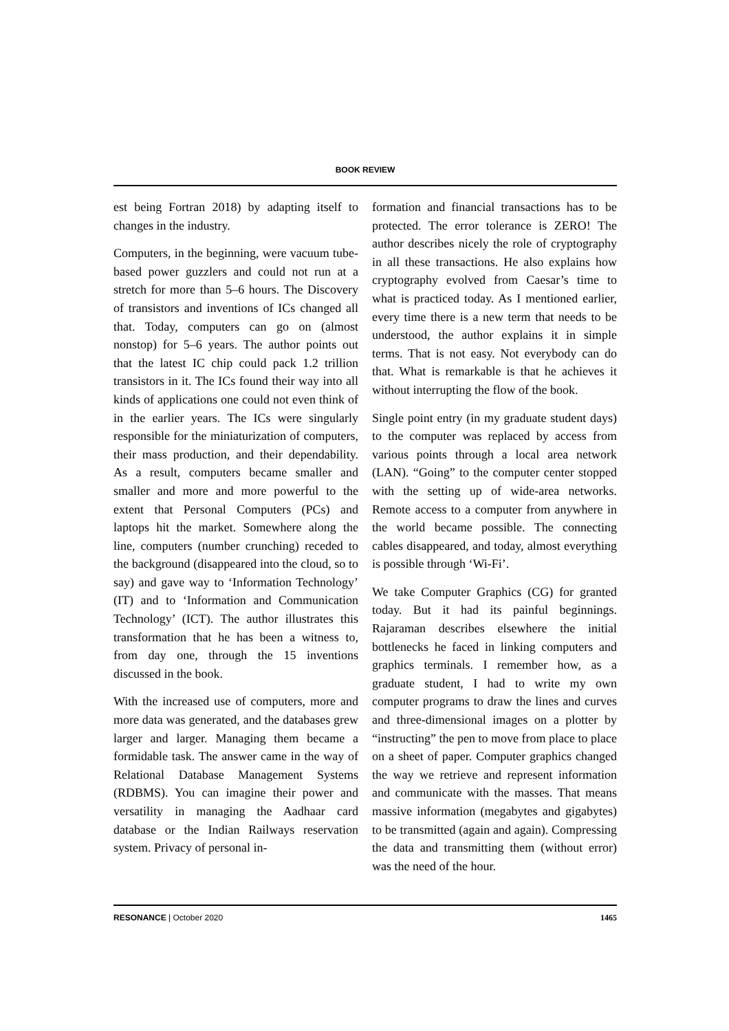BOOK REVIEW
est being Fortran 2018) by adapting itself to changes in the industry.
Computers, in the beginning, were vacuum tube-based power guzzlers and could not run at a stretch for more than 5–6 hours. The Discovery of transistors and inventions of ICs changed all that. Today, computers can go on (almost nonstop) for 5–6 years. The author points out that the latest IC chip could pack 1.2 trillion transistors in it. The ICs found their way into all kinds of applications one could not even think of in the earlier years. The ICs were singularly responsible for the miniaturization of computers, their mass production, and their dependability. As a result, computers became smaller and smaller and more and more powerful to the extent that Personal Computers (PCs) and laptops hit the market. Somewhere along the line, computers (number crunching) receded to the background (disappeared into the cloud, so to say) and gave way to ‘Information Technology’ (IT) and to ‘Information and Communication Technology’ (ICT). The author illustrates this transformation that he has been a witness to, from day one, through the 15 inventions discussed in the book.
With the increased use of computers, more and more data was generated, and the databases grew larger and larger. Managing them became a formidable task. The answer came in the way of Relational Database Management Systems (RDBMS). You can imagine their power and versatility in managing the Aadhaar card database or the Indian Railways reservation system. Privacy of personal in-
formation and financial transactions has to be protected. The error tolerance is ZERO! The author describes nicely the role of cryptography in all these transactions. He also explains how cryptography evolved from Caesar’s time to what is practiced today. As I mentioned earlier, every time there is a new term that needs to be understood, the author explains it in simple terms. That is not easy. Not everybody can do that. What is remarkable is that he achieves it without interrupting the flow of the book.
Single point entry (in my graduate student days) to the computer was replaced by access from various points through a local area network (LAN). “Going” to the computer center stopped with the setting up of wide-area networks. Remote access to a computer from anywhere in the world became possible. The connecting cables disappeared, and today, almost everything is possible through ‘Wi-Fi’.
We take Computer Graphics (CG) for granted today. But it had its painful beginnings. Rajaraman describes elsewhere the initial bottlenecks he faced in linking computers and graphics terminals. I remember how, as a graduate student, I had to write my own computer programs to draw the lines and curves and three-dimensional images on a plotter by “instructing” the pen to move from place to place on a sheet of paper. Computer graphics changed the way we retrieve and represent information and communicate with the masses. That means massive information (megabytes and gigabytes) to be transmitted (again and again). Compressing the data and transmitting them (without error) was the need of the hour.
RESONANCE | October 2020 1465